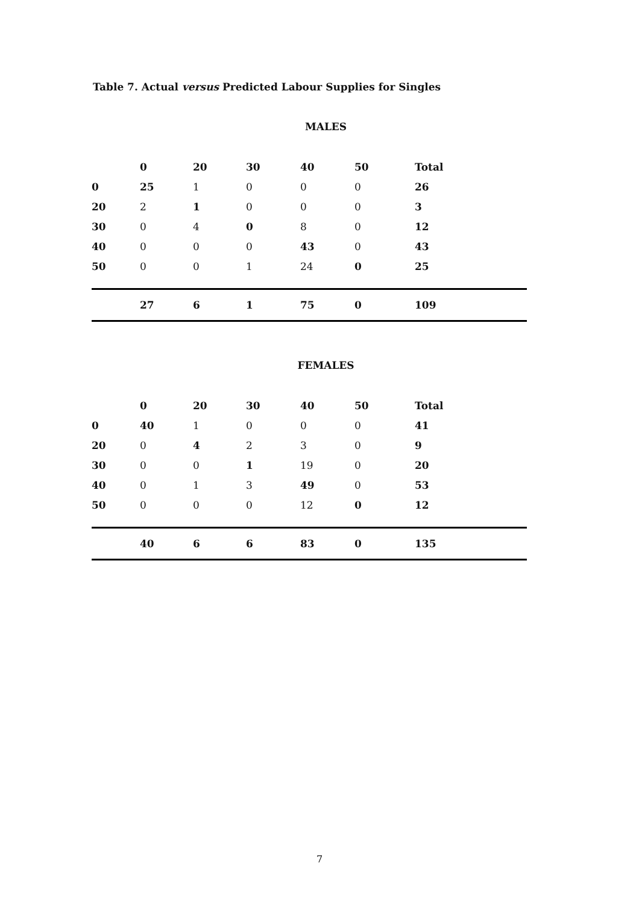Table 7. Actual versus Predicted Labour Supplies for Singles
MALES
| | 0 | 20 | 30 | 40 | 50 | Total |
| --- | --- | --- | --- | --- | --- | --- |
| 0 | 25 | 1 | 0 | 0 | 0 | 26 |
| 20 | 2 | 1 | 0 | 0 | 0 | 3 |
| 30 | 0 | 4 | 0 | 8 | 0 | 12 |
| 40 | 0 | 0 | 0 | 43 | 0 | 43 |
| 50 | 0 | 0 | 1 | 24 | 0 | 25 |
| | 27 | 6 | 1 | 75 | 0 | 109 |
FEMALES
| | 0 | 20 | 30 | 40 | 50 | Total |
| --- | --- | --- | --- | --- | --- | --- |
| 0 | 40 | 1 | 0 | 0 | 0 | 41 |
| 20 | 0 | 4 | 2 | 3 | 0 | 9 |
| 30 | 0 | 0 | 1 | 19 | 0 | 20 |
| 40 | 0 | 1 | 3 | 49 | 0 | 53 |
| 50 | 0 | 0 | 0 | 12 | 0 | 12 |
| | 40 | 6 | 6 | 83 | 0 | 135 |
7